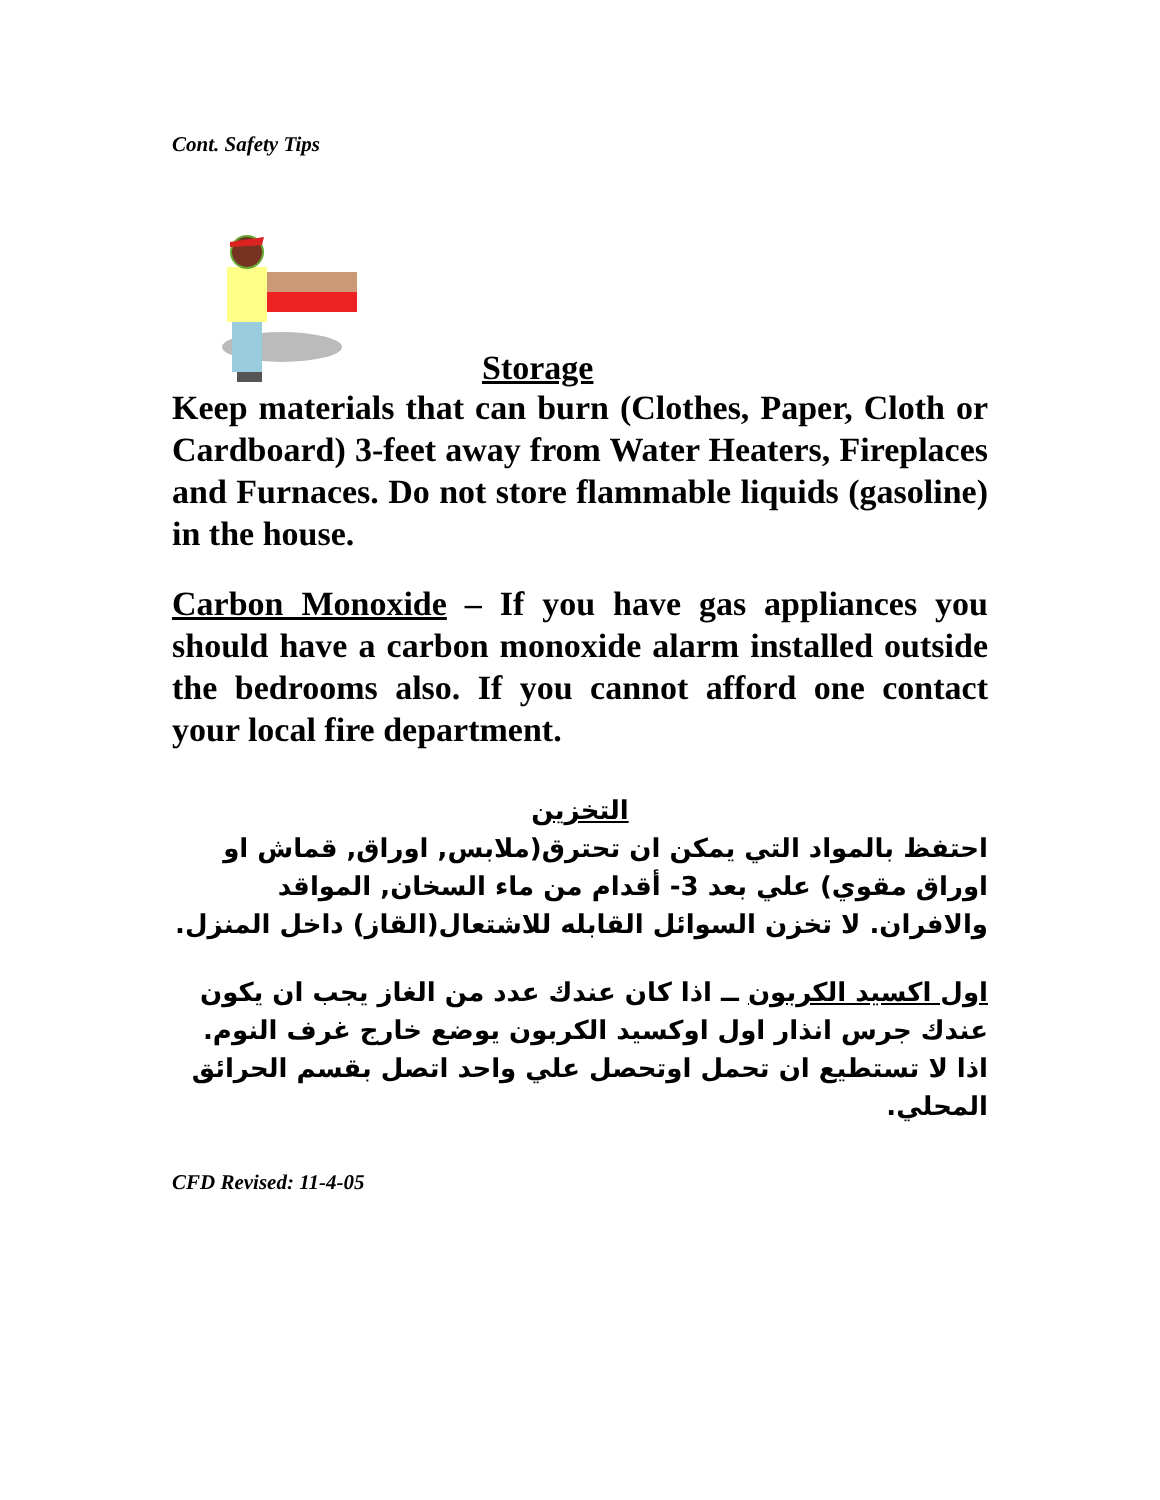Cont. Safety Tips
Storage
Keep materials that can burn (Clothes, Paper, Cloth or Cardboard) 3-feet away from Water Heaters, Fireplaces and Furnaces. Do not store flammable liquids (gasoline) in the house.
Carbon Monoxide – If you have gas appliances you should have a carbon monoxide alarm installed outside the bedrooms also. If you cannot afford one contact your local fire department.
التخزين
احتفظ بالمواد التي يمكن ان تحترق(ملابس, اوراق, قماش او اوراق مقوي) علي بعد 3- أقدام من ماء السخان, المواقد والافران. لا تخزن السوائل القابله للاشتعال(القاز) داخل المنزل.
اول اكسيد الكربون ــ اذا كان عندك عدد من الغاز يجب ان يكون عندك جرس انذار اول اوكسيد الكربون يوضع خارج غرف النوم. اذا لا تستطيع ان تحمل اوتحصل علي واحد اتصل بقسم الحرائق المحلي.
CFD Revised: 11-4-05